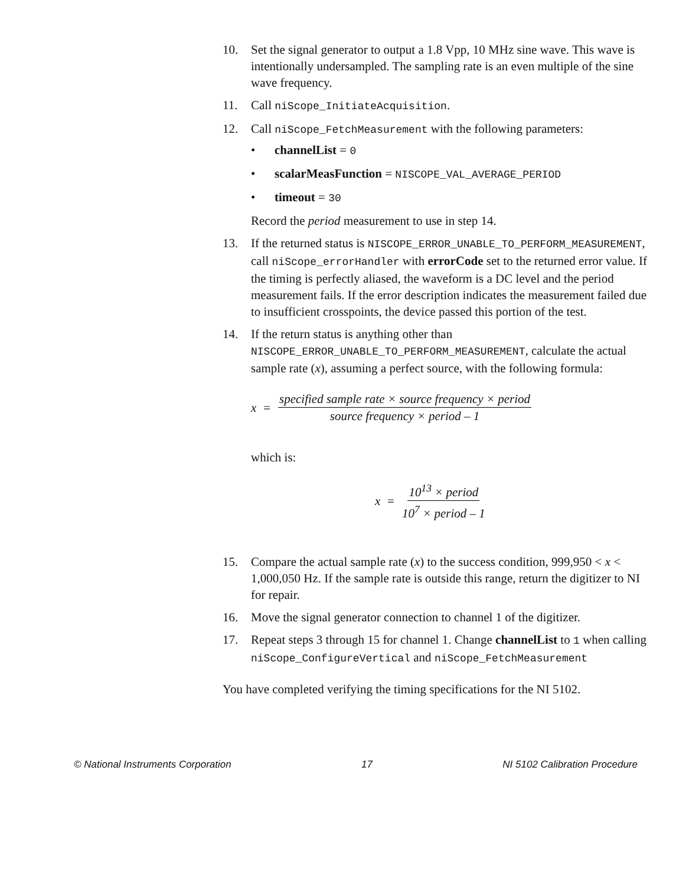10. Set the signal generator to output a 1.8 Vpp, 10 MHz sine wave. This wave is intentionally undersampled. The sampling rate is an even multiple of the sine wave frequency.
11. Call niScope_InitiateAcquisition.
12. Call niScope_FetchMeasurement with the following parameters:
• channelList = 0
• scalarMeasFunction = NISCOPE_VAL_AVERAGE_PERIOD
• timeout = 30
Record the period measurement to use in step 14.
13. If the returned status is NISCOPE_ERROR_UNABLE_TO_PERFORM_MEASUREMENT, call niScope_errorHandler with errorCode set to the returned error value. If the timing is perfectly aliased, the waveform is a DC level and the period measurement fails. If the error description indicates the measurement failed due to insufficient crosspoints, the device passed this portion of the test.
14. If the return status is anything other than NISCOPE_ERROR_UNABLE_TO_PERFORM_MEASUREMENT, calculate the actual sample rate (x), assuming a perfect source, with the following formula:
x = specified sample rate × source frequency × period source frequency × period – 1
which is:
x = 10<sup>13</sup> × period 10<sup>7</sup> × period – 1
15. Compare the actual sample rate (x) to the success condition, 999,950 < x < 1,000,050 Hz. If the sample rate is outside this range, return the digitizer to NI for repair.
16. Move the signal generator connection to channel 1 of the digitizer.
17. Repeat steps 3 through 15 for channel 1. Change channelList to 1 when calling niScope_ConfigureVertical and niScope_FetchMeasurement
You have completed verifying the timing specifications for the NI 5102.
© National Instruments Corporation 17 NI 5102 Calibration Procedure